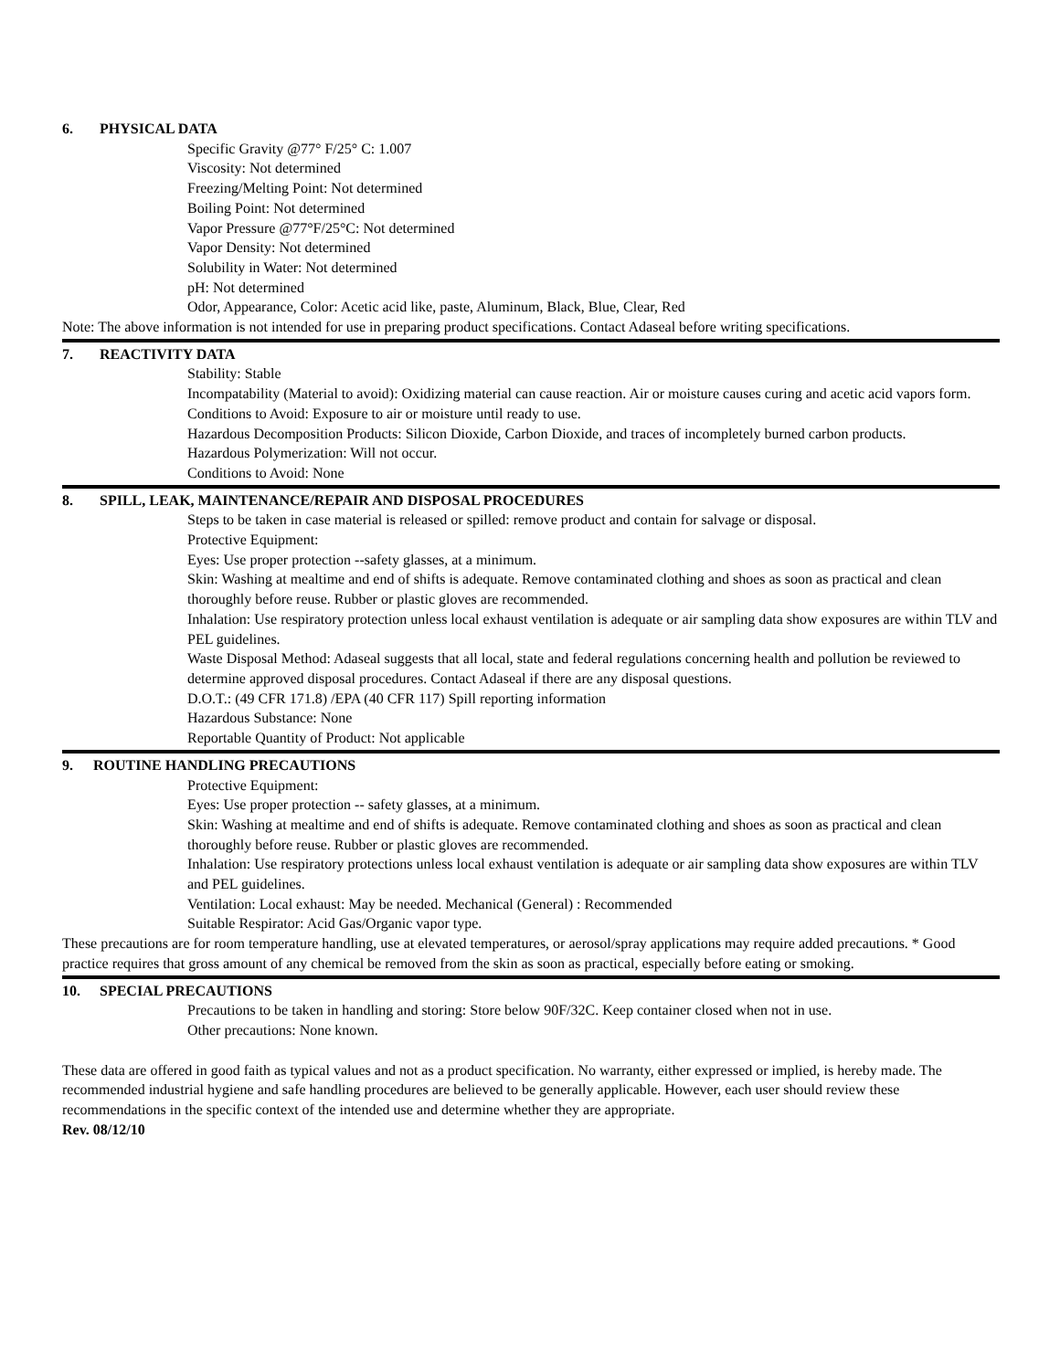6. PHYSICAL DATA
Specific Gravity @77° F/25° C: 1.007
Viscosity: Not determined
Freezing/Melting Point: Not determined
Boiling Point: Not determined
Vapor Pressure @77°F/25°C: Not determined
Vapor Density: Not determined
Solubility in Water: Not determined
pH: Not determined
Odor, Appearance, Color: Acetic acid like, paste, Aluminum, Black, Blue, Clear, Red
Note: The above information is not intended for use in preparing product specifications. Contact Adaseal before writing specifications.
7. REACTIVITY DATA
Stability: Stable
Incompatability (Material to avoid): Oxidizing material can cause reaction. Air or moisture causes curing and acetic acid vapors form.
Conditions to Avoid: Exposure to air or moisture until ready to use.
Hazardous Decomposition Products: Silicon Dioxide, Carbon Dioxide, and traces of incompletely burned carbon products.
Hazardous Polymerization: Will not occur.
Conditions to Avoid: None
8. SPILL, LEAK, MAINTENANCE/REPAIR AND DISPOSAL PROCEDURES
Steps to be taken in case material is released or spilled: remove product and contain for salvage or disposal.
Protective Equipment:
Eyes: Use proper protection --safety glasses, at a minimum.
Skin: Washing at mealtime and end of shifts is adequate. Remove contaminated clothing and shoes as soon as practical and clean thoroughly before reuse. Rubber or plastic gloves are recommended.
Inhalation: Use respiratory protection unless local exhaust ventilation is adequate or air sampling data show exposures are within TLV and PEL guidelines.
Waste Disposal Method: Adaseal suggests that all local, state and federal regulations concerning health and pollution be reviewed to determine approved disposal procedures. Contact Adaseal if there are any disposal questions.
D.O.T.: (49 CFR 171.8) /EPA (40 CFR 117) Spill reporting information
Hazardous Substance: None
Reportable Quantity of Product: Not applicable
9. ROUTINE HANDLING PRECAUTIONS
Protective Equipment:
Eyes: Use proper protection -- safety glasses, at a minimum.
Skin: Washing at mealtime and end of shifts is adequate. Remove contaminated clothing and shoes as soon as practical and clean thoroughly before reuse. Rubber or plastic gloves are recommended.
Inhalation: Use respiratory protections unless local exhaust ventilation is adequate or air sampling data show exposures are within TLV and PEL guidelines.
Ventilation: Local exhaust: May be needed. Mechanical (General) : Recommended
Suitable Respirator: Acid Gas/Organic vapor type.
These precautions are for room temperature handling, use at elevated temperatures, or aerosol/spray applications may require added precautions. * Good practice requires that gross amount of any chemical be removed from the skin as soon as practical, especially before eating or smoking.
10. SPECIAL PRECAUTIONS
Precautions to be taken in handling and storing: Store below 90F/32C. Keep container closed when not in use.
Other precautions: None known.
These data are offered in good faith as typical values and not as a product specification. No warranty, either expressed or implied, is hereby made. The recommended industrial hygiene and safe handling procedures are believed to be generally applicable. However, each user should review these recommendations in the specific context of the intended use and determine whether they are appropriate.
Rev. 08/12/10